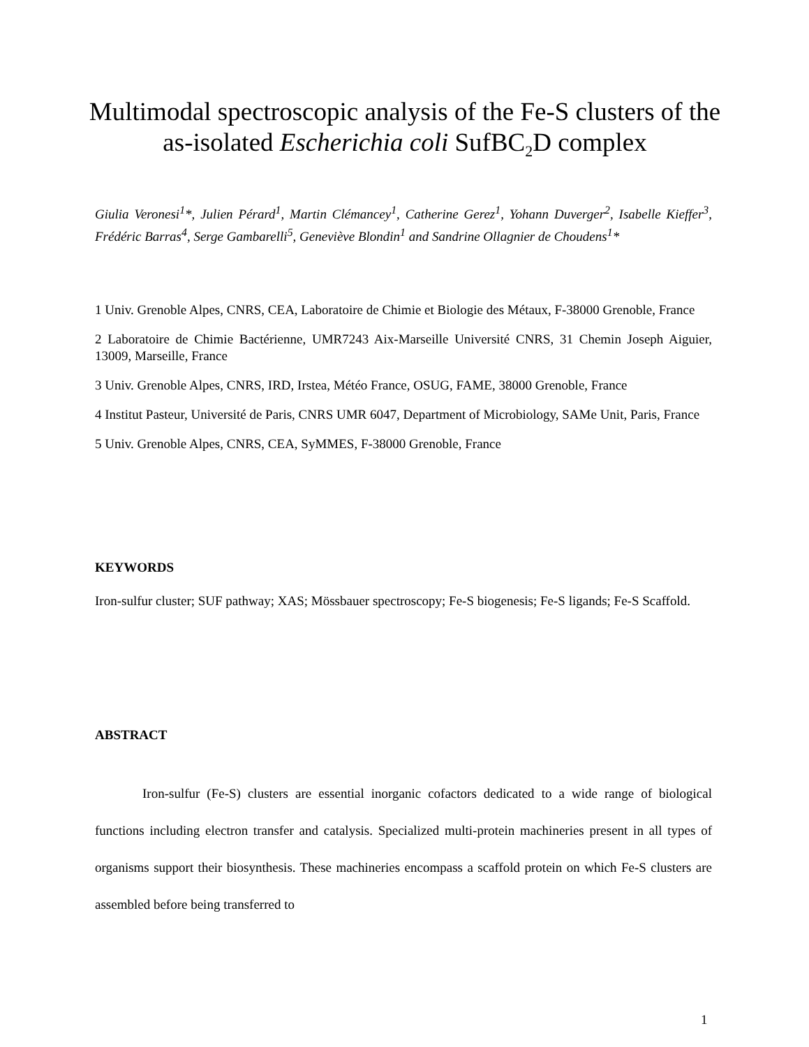Multimodal spectroscopic analysis of the Fe-S clusters of the as-isolated Escherichia coli SufBC<sub>2</sub>D complex
Giulia Veronesi<sup>1</sup>*, Julien Pérard<sup>1</sup>, Martin Clémancey<sup>1</sup>, Catherine Gerez<sup>1</sup>, Yohann Duverger<sup>2</sup>, Isabelle Kieffer<sup>3</sup>, Frédéric Barras<sup>4</sup>, Serge Gambarelli<sup>5</sup>, Geneviève Blondin<sup>1</sup> and Sandrine Ollagnier de Choudens<sup>1</sup>*
1 Univ. Grenoble Alpes, CNRS, CEA, Laboratoire de Chimie et Biologie des Métaux, F-38000 Grenoble, France
2 Laboratoire de Chimie Bactérienne, UMR7243 Aix-Marseille Université CNRS, 31 Chemin Joseph Aiguier, 13009, Marseille, France
3 Univ. Grenoble Alpes, CNRS, IRD, Irstea, Météo France, OSUG, FAME, 38000 Grenoble, France
4 Institut Pasteur, Université de Paris, CNRS UMR 6047, Department of Microbiology, SAMe Unit, Paris, France
5 Univ. Grenoble Alpes, CNRS, CEA, SyMMES, F-38000 Grenoble, France
KEYWORDS
Iron-sulfur cluster; SUF pathway; XAS; Mössbauer spectroscopy; Fe-S biogenesis; Fe-S ligands; Fe-S Scaffold.
ABSTRACT
Iron-sulfur (Fe-S) clusters are essential inorganic cofactors dedicated to a wide range of biological functions including electron transfer and catalysis. Specialized multi-protein machineries present in all types of organisms support their biosynthesis. These machineries encompass a scaffold protein on which Fe-S clusters are assembled before being transferred to
1